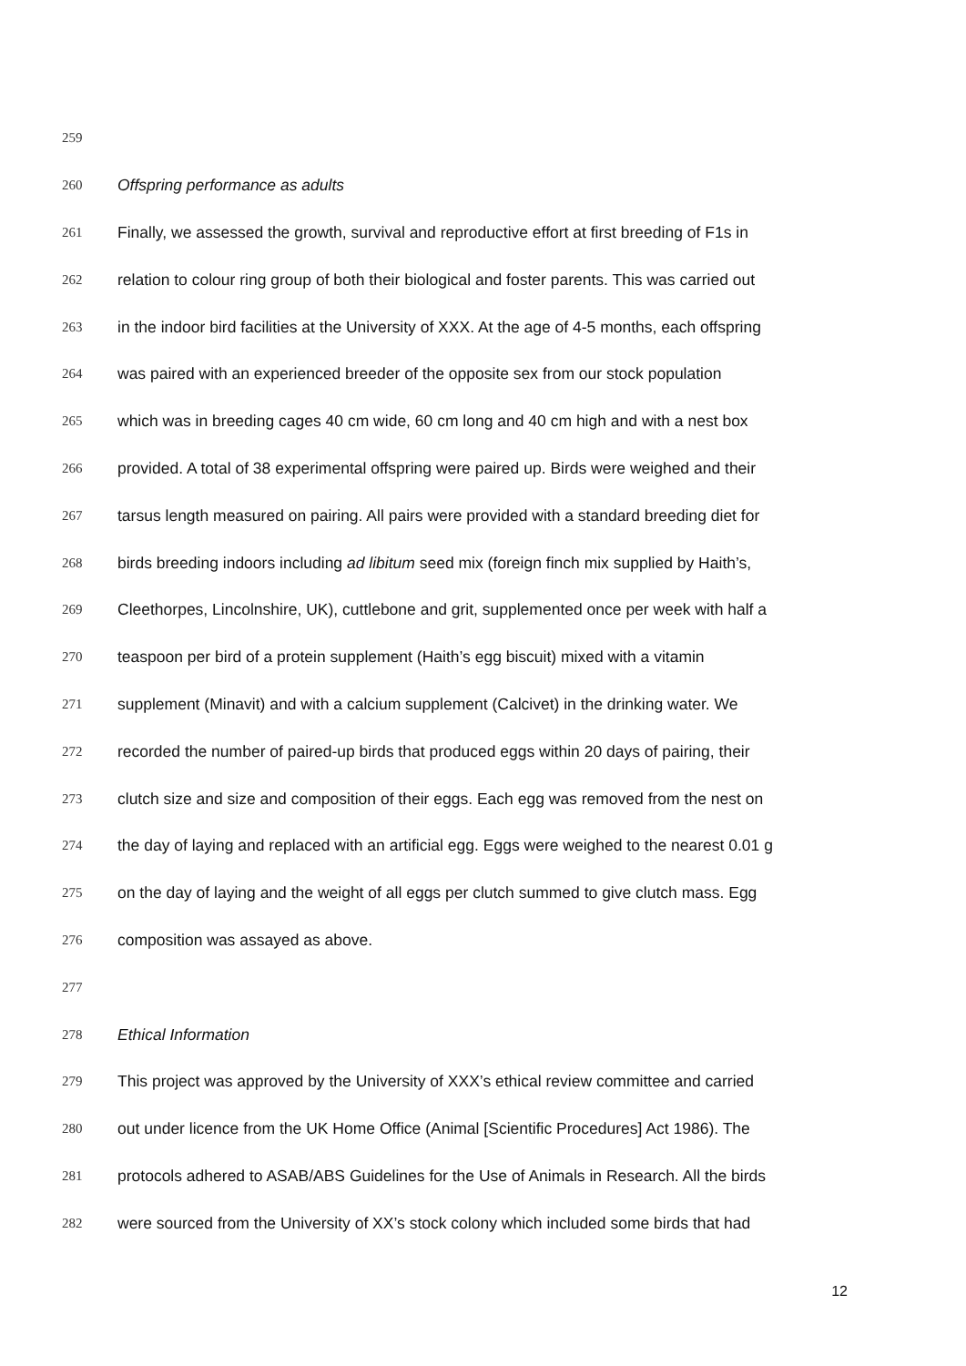259
260 Offspring performance as adults
261 Finally, we assessed the growth, survival and reproductive effort at first breeding of F1s in
262 relation to colour ring group of both their biological and foster parents. This was carried out
263 in the indoor bird facilities at the University of XXX. At the age of 4-5 months, each offspring
264 was paired with an experienced breeder of the opposite sex from our stock population
265 which was in breeding cages 40 cm wide, 60 cm long and 40 cm high and with a nest box
266 provided. A total of 38 experimental offspring were paired up. Birds were weighed and their
267 tarsus length measured on pairing. All pairs were provided with a standard breeding diet for
268 birds breeding indoors including ad libitum seed mix (foreign finch mix supplied by Haith’s,
269 Cleethorpes, Lincolnshire, UK), cuttlebone and grit, supplemented once per week with half a
270 teaspoon per bird of a protein supplement (Haith’s egg biscuit) mixed with a vitamin
271 supplement (Minavit) and with a calcium supplement (Calcivet) in the drinking water. We
272 recorded the number of paired-up birds that produced eggs within 20 days of pairing, their
273 clutch size and size and composition of their eggs. Each egg was removed from the nest on
274 the day of laying and replaced with an artificial egg. Eggs were weighed to the nearest 0.01 g
275 on the day of laying and the weight of all eggs per clutch summed to give clutch mass. Egg
276 composition was assayed as above.
277
278 Ethical Information
279 This project was approved by the University of XXX’s ethical review committee and carried
280 out under licence from the UK Home Office (Animal [Scientific Procedures] Act 1986). The
281 protocols adhered to ASAB/ABS Guidelines for the Use of Animals in Research. All the birds
282 were sourced from the University of XX’s stock colony which included some birds that had
12